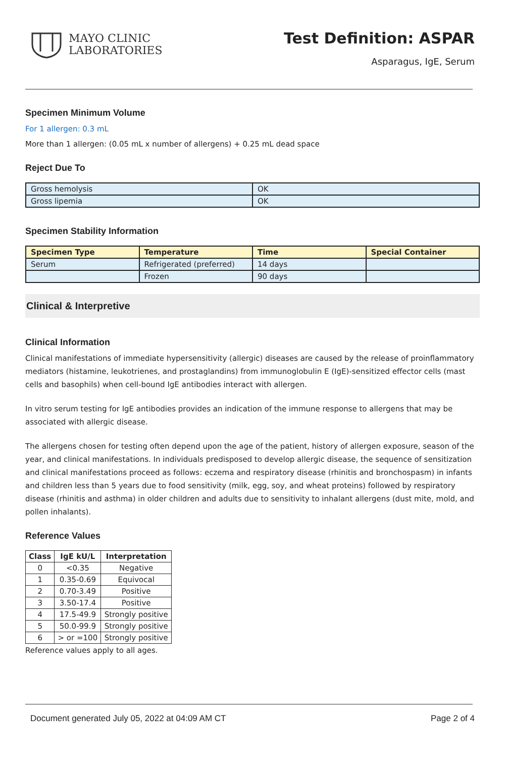MAYO CLINIC
LABORATORIES
Test Definition: ASPAR
Asparagus, IgE, Serum
Specimen Minimum Volume
For 1 allergen: 0.3 mL
More than 1 allergen: (0.05 mL x number of allergens) + 0.25 mL dead space
Reject Due To
| Gross hemolysis | OK |
| Gross lipemia | OK |
Specimen Stability Information
| Specimen Type | Temperature | Time | Special Container |
| --- | --- | --- | --- |
| Serum | Refrigerated (preferred) | 14 days | |
| | Frozen | 90 days | |
Clinical & Interpretive
Clinical Information
Clinical manifestations of immediate hypersensitivity (allergic) diseases are caused by the release of proinflammatory mediators (histamine, leukotrienes, and prostaglandins) from immunoglobulin E (IgE)-sensitized effector cells (mast cells and basophils) when cell-bound IgE antibodies interact with allergen.
In vitro serum testing for IgE antibodies provides an indication of the immune response to allergens that may be associated with allergic disease.
The allergens chosen for testing often depend upon the age of the patient, history of allergen exposure, season of the year, and clinical manifestations. In individuals predisposed to develop allergic disease, the sequence of sensitization and clinical manifestations proceed as follows: eczema and respiratory disease (rhinitis and bronchospasm) in infants and children less than 5 years due to food sensitivity (milk, egg, soy, and wheat proteins) followed by respiratory disease (rhinitis and asthma) in older children and adults due to sensitivity to inhalant allergens (dust mite, mold, and pollen inhalants).
Reference Values
| Class | IgE kU/L | Interpretation |
| --- | --- | --- |
| 0 | <0.35 | Negative |
| 1 | 0.35-0.69 | Equivocal |
| 2 | 0.70-3.49 | Positive |
| 3 | 3.50-17.4 | Positive |
| 4 | 17.5-49.9 | Strongly positive |
| 5 | 50.0-99.9 | Strongly positive |
| 6 | > or =100 | Strongly positive |
Reference values apply to all ages.
Document generated July 05, 2022 at 04:09 AM CT Page 2 of 4